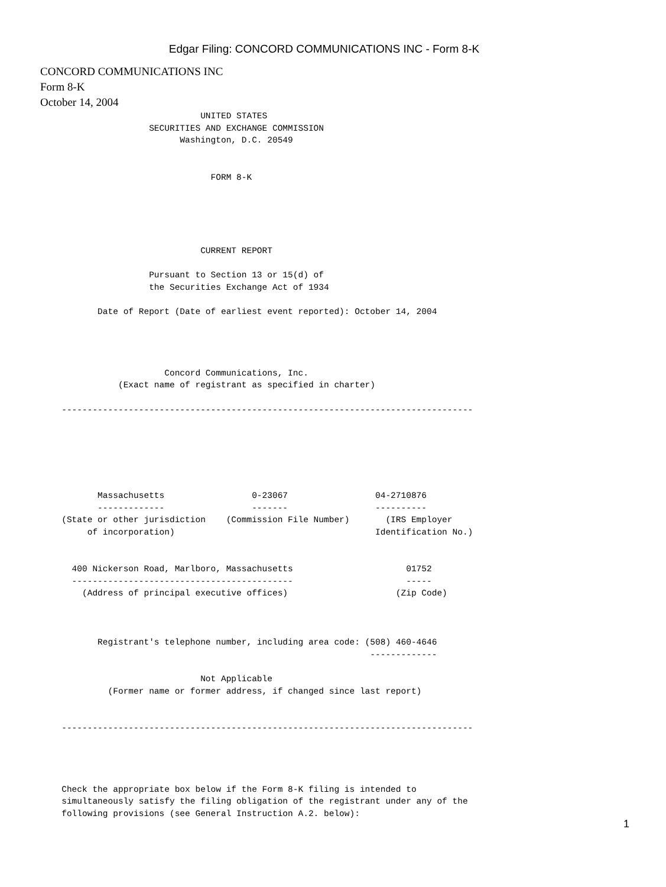Edgar Filing: CONCORD COMMUNICATIONS INC - Form 8-K
CONCORD COMMUNICATIONS INC
Form 8-K
October 14, 2004
                                 UNITED STATES
                       SECURITIES AND EXCHANGE COMMISSION
                             Washington, D.C. 20549


                                   FORM 8-K





                                 CURRENT REPORT

                       Pursuant to Section 13 or 15(d) of
                       the Securities Exchange Act of 1934

             Date of Report (Date of earliest event reported): October 14, 2004




                          Concord Communications, Inc.
                 (Exact name of registrant as specified in charter)

      --------------------------------------------------------------------------------






             Massachusetts                 0-23067                 04-2710876
             -------------                 -------                 ----------
      (State or other jurisdiction    (Commission File Number)       (IRS Employer
           of incorporation)                                       Identification No.)


        400 Nickerson Road, Marlboro, Massachusetts                      01752
        -------------------------------------------                      -----
          (Address of principal executive offices)                     (Zip Code)



             Registrant's telephone number, including area code: (508) 460-4646
                                                                  -------------

                                 Not Applicable
               (Former name or former address, if changed since last report)


      --------------------------------------------------------------------------------




      Check the appropriate box below if the Form 8-K filing is intended to
      simultaneously satisfy the filing obligation of the registrant under any of the
      following provisions (see General Instruction A.2. below):
1